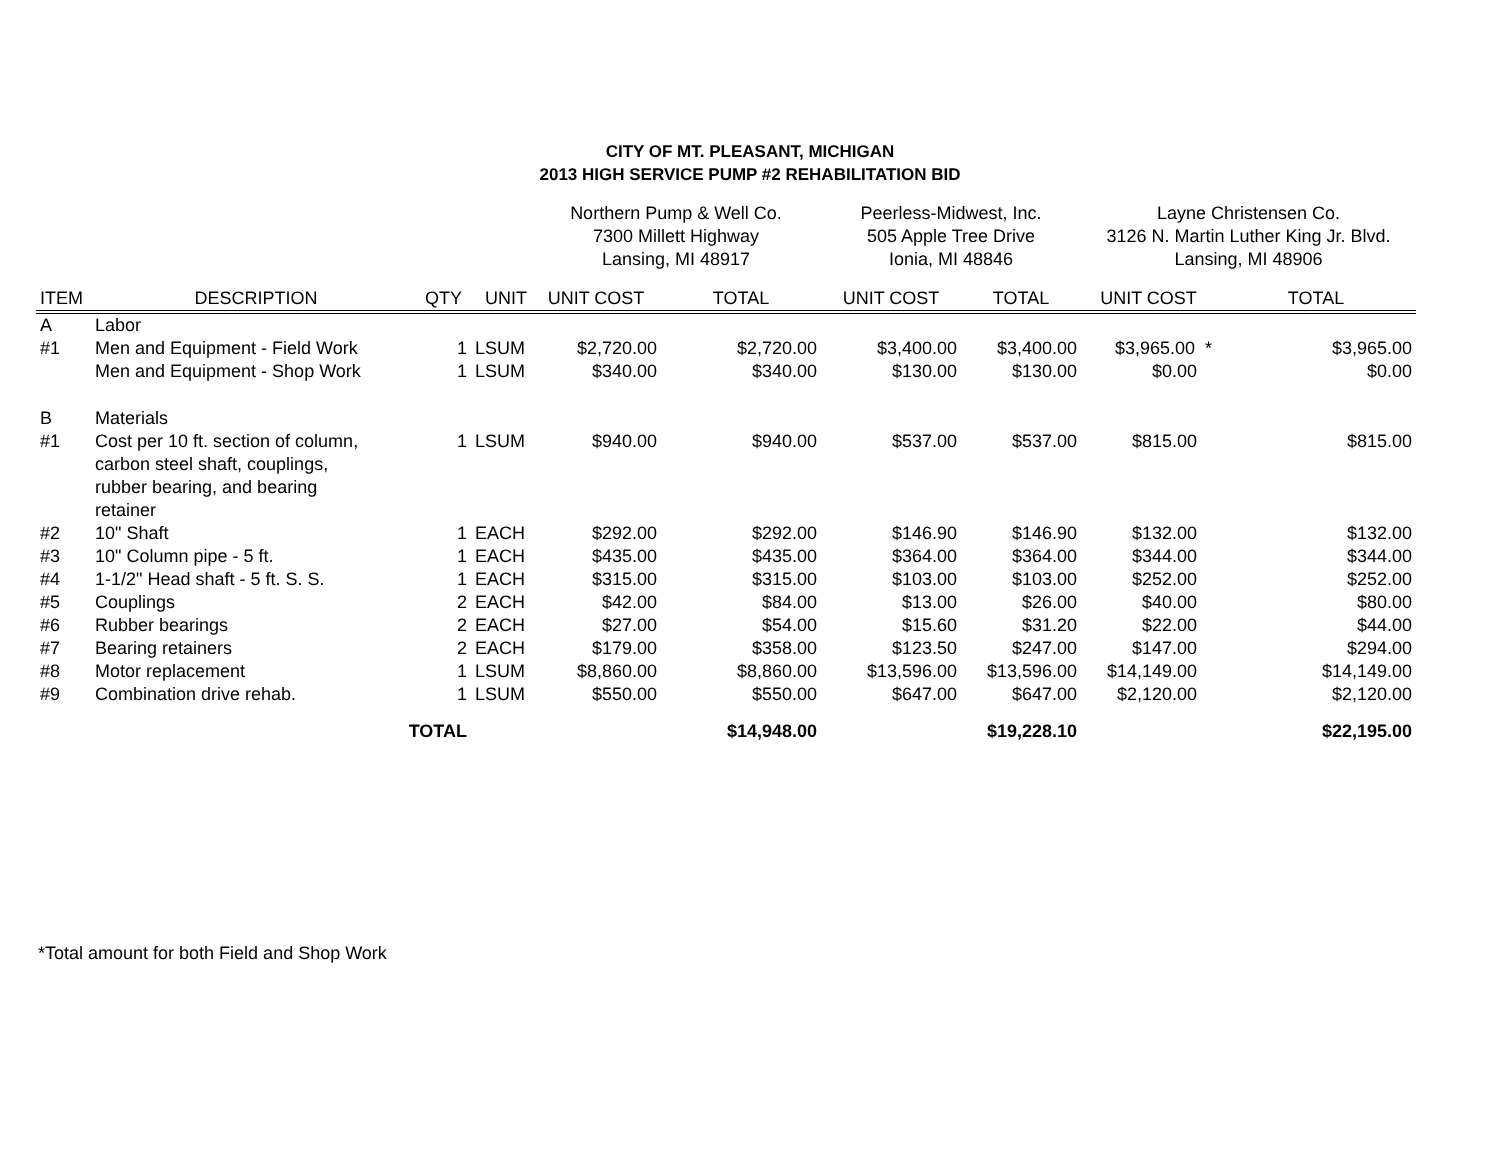CITY OF MT. PLEASANT, MICHIGAN
2013 HIGH SERVICE PUMP #2 REHABILITATION BID
| | | | | Northern Pump & Well Co. 7300 Millett Highway Lansing, MI 48917 | | Peerless-Midwest, Inc. 505 Apple Tree Drive Ionia, MI 48846 | | Layne Christensen Co. 3126 N. Martin Luther King Jr. Blvd. Lansing, MI 48906 | |
| ITEM | DESCRIPTION | QTY | UNIT | UNIT COST | TOTAL | UNIT COST | TOTAL | UNIT COST | TOTAL |
| A | Labor | | | | | | | | |
| #1 | Men and Equipment - Field Work | 1 | LSUM | $2,720.00 | $2,720.00 | $3,400.00 | $3,400.00 | $3,965.00 * | $3,965.00 |
| | Men and Equipment - Shop Work | 1 | LSUM | $340.00 | $340.00 | $130.00 | $130.00 | $0.00 | $0.00 |
| B | Materials | | | | | | | | |
| #1 | Cost per 10 ft. section of column, carbon steel shaft, couplings, rubber bearing, and bearing retainer | 1 | LSUM | $940.00 | $940.00 | $537.00 | $537.00 | $815.00 | $815.00 |
| #2 | 10" Shaft | 1 | EACH | $292.00 | $292.00 | $146.90 | $146.90 | $132.00 | $132.00 |
| #3 | 10" Column pipe - 5 ft. | 1 | EACH | $435.00 | $435.00 | $364.00 | $364.00 | $344.00 | $344.00 |
| #4 | 1-1/2" Head shaft - 5 ft. S. S. | 1 | EACH | $315.00 | $315.00 | $103.00 | $103.00 | $252.00 | $252.00 |
| #5 | Couplings | 2 | EACH | $42.00 | $84.00 | $13.00 | $26.00 | $40.00 | $80.00 |
| #6 | Rubber bearings | 2 | EACH | $27.00 | $54.00 | $15.60 | $31.20 | $22.00 | $44.00 |
| #7 | Bearing retainers | 2 | EACH | $179.00 | $358.00 | $123.50 | $247.00 | $147.00 | $294.00 |
| #8 | Motor replacement | 1 | LSUM | $8,860.00 | $8,860.00 | $13,596.00 | $13,596.00 | $14,149.00 | $14,149.00 |
| #9 | Combination drive rehab. | 1 | LSUM | $550.00 | $550.00 | $647.00 | $647.00 | $2,120.00 | $2,120.00 |
| | TOTAL | | | | $14,948.00 | | $19,228.10 | | $22,195.00 |
*Total amount for both Field and Shop Work